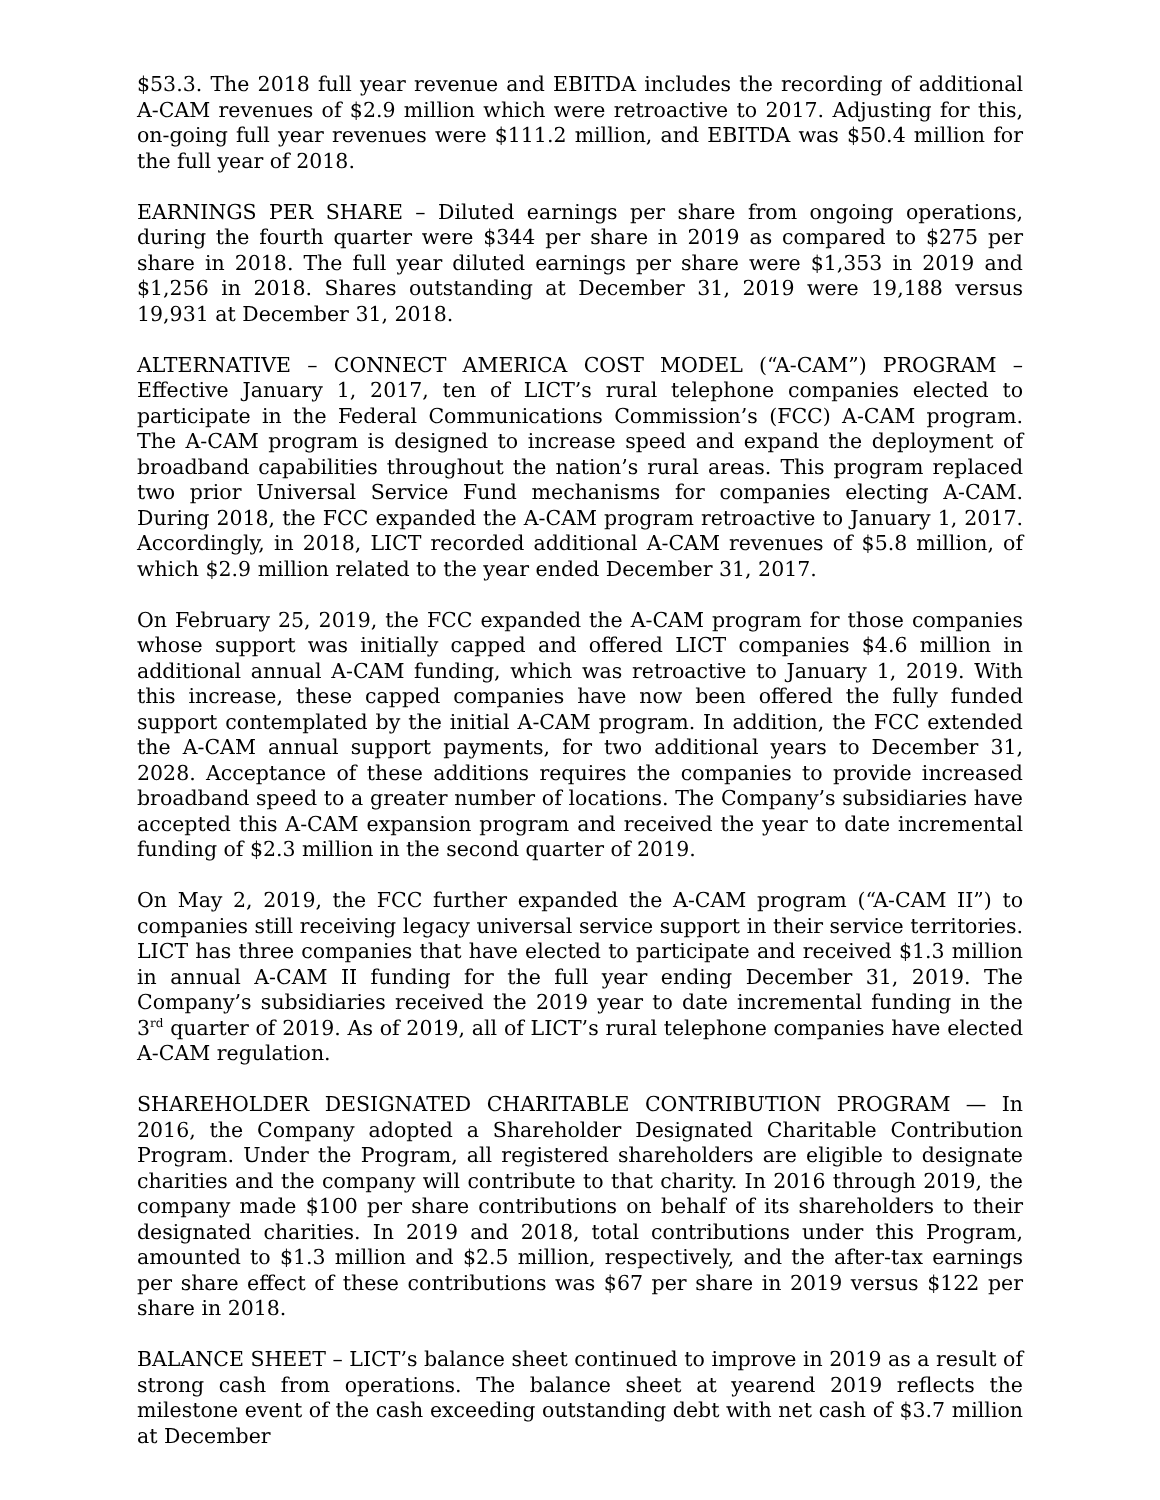$53.3. The 2018 full year revenue and EBITDA includes the recording of additional A-CAM revenues of $2.9 million which were retroactive to 2017. Adjusting for this, on-going full year revenues were $111.2 million, and EBITDA was $50.4 million for the full year of 2018.
EARNINGS PER SHARE – Diluted earnings per share from ongoing operations, during the fourth quarter were $344 per share in 2019 as compared to $275 per share in 2018. The full year diluted earnings per share were $1,353 in 2019 and $1,256 in 2018. Shares outstanding at December 31, 2019 were 19,188 versus 19,931 at December 31, 2018.
ALTERNATIVE – CONNECT AMERICA COST MODEL (“A-CAM”) PROGRAM – Effective January 1, 2017, ten of LICT’s rural telephone companies elected to participate in the Federal Communications Commission’s (FCC) A-CAM program. The A-CAM program is designed to increase speed and expand the deployment of broadband capabilities throughout the nation’s rural areas. This program replaced two prior Universal Service Fund mechanisms for companies electing A-CAM. During 2018, the FCC expanded the A-CAM program retroactive to January 1, 2017. Accordingly, in 2018, LICT recorded additional A-CAM revenues of $5.8 million, of which $2.9 million related to the year ended December 31, 2017.
On February 25, 2019, the FCC expanded the A-CAM program for those companies whose support was initially capped and offered LICT companies $4.6 million in additional annual A-CAM funding, which was retroactive to January 1, 2019. With this increase, these capped companies have now been offered the fully funded support contemplated by the initial A-CAM program. In addition, the FCC extended the A-CAM annual support payments, for two additional years to December 31, 2028. Acceptance of these additions requires the companies to provide increased broadband speed to a greater number of locations. The Company’s subsidiaries have accepted this A-CAM expansion program and received the year to date incremental funding of $2.3 million in the second quarter of 2019.
On May 2, 2019, the FCC further expanded the A-CAM program (“A-CAM II”) to companies still receiving legacy universal service support in their service territories. LICT has three companies that have elected to participate and received $1.3 million in annual A-CAM II funding for the full year ending December 31, 2019. The Company’s subsidiaries received the 2019 year to date incremental funding in the 3<sup>rd</sup> quarter of 2019. As of 2019, all of LICT’s rural telephone companies have elected A-CAM regulation.
SHAREHOLDER DESIGNATED CHARITABLE CONTRIBUTION PROGRAM — In 2016, the Company adopted a Shareholder Designated Charitable Contribution Program. Under the Program, all registered shareholders are eligible to designate charities and the company will contribute to that charity. In 2016 through 2019, the company made $100 per share contributions on behalf of its shareholders to their designated charities. In 2019 and 2018, total contributions under this Program, amounted to $1.3 million and $2.5 million, respectively, and the after-tax earnings per share effect of these contributions was $67 per share in 2019 versus $122 per share in 2018.
BALANCE SHEET – LICT’s balance sheet continued to improve in 2019 as a result of strong cash from operations. The balance sheet at yearend 2019 reflects the milestone event of the cash exceeding outstanding debt with net cash of $3.7 million at December